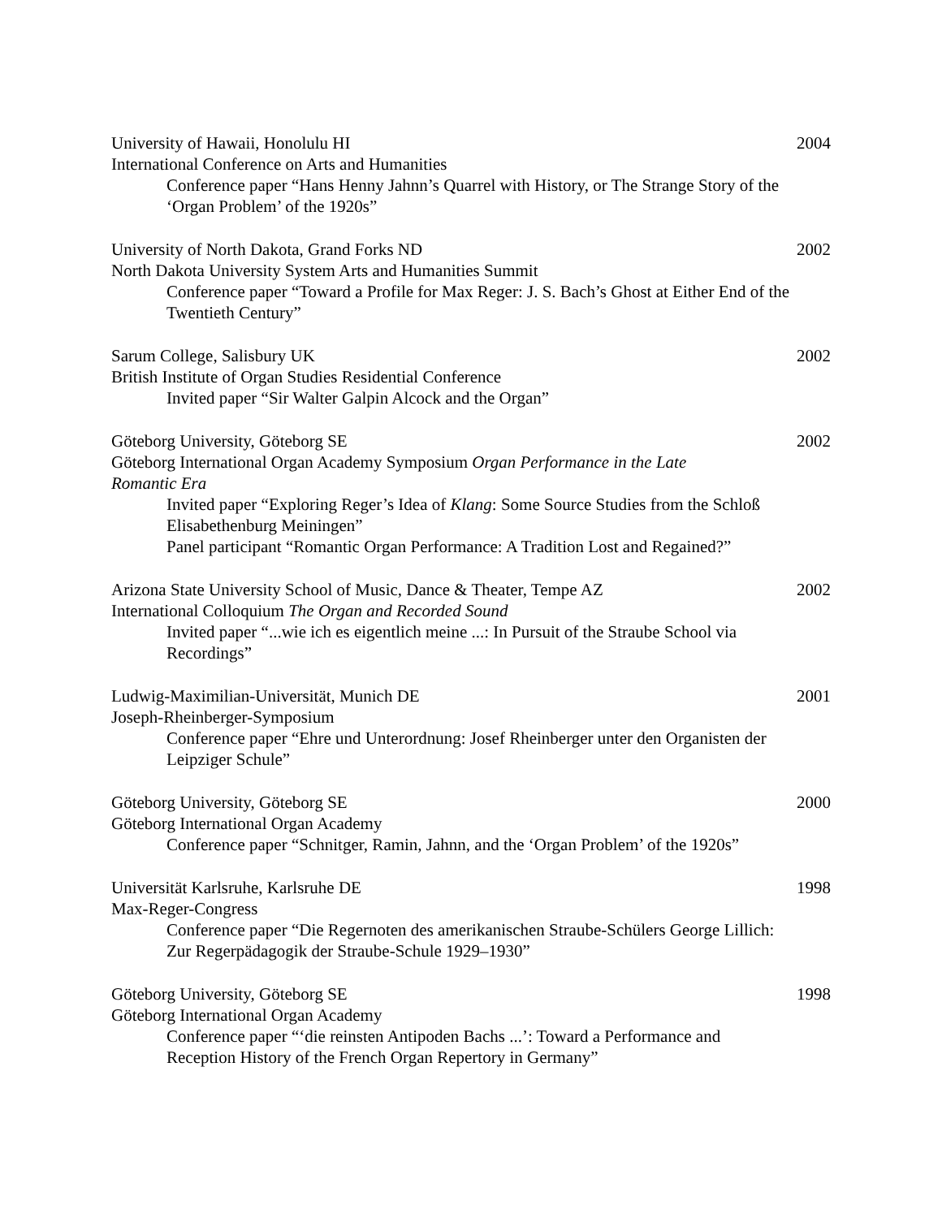University of Hawaii, Honolulu HI 2004
International Conference on Arts and Humanities
Conference paper “Hans Henny Jahnn’s Quarrel with History, or The Strange Story of the ‘Organ Problem’ of the 1920s”
University of North Dakota, Grand Forks ND 2002
North Dakota University System Arts and Humanities Summit
Conference paper “Toward a Profile for Max Reger: J. S. Bach’s Ghost at Either End of the Twentieth Century”
Sarum College, Salisbury UK 2002
British Institute of Organ Studies Residential Conference
Invited paper “Sir Walter Galpin Alcock and the Organ”
Göteborg University, Göteborg SE 2002
Göteborg International Organ Academy Symposium Organ Performance in the Late Romantic Era
Invited paper “Exploring Reger’s Idea of Klang: Some Source Studies from the Schloß Elisabethenburg Meiningen”
Panel participant “Romantic Organ Performance: A Tradition Lost and Regained?”
Arizona State University School of Music, Dance & Theater, Tempe AZ 2002
International Colloquium The Organ and Recorded Sound
Invited paper “...wie ich es eigentlich meine ...: In Pursuit of the Straube School via Recordings”
Ludwig-Maximilian-Universität, Munich DE 2001
Joseph-Rheinberger-Symposium
Conference paper “Ehre und Unterordnung: Josef Rheinberger unter den Organisten der Leipziger Schule”
Göteborg University, Göteborg SE 2000
Göteborg International Organ Academy
Conference paper “Schnitger, Ramin, Jahnn, and the ‘Organ Problem’ of the 1920s”
Universität Karlsruhe, Karlsruhe DE 1998
Max-Reger-Congress
Conference paper “Die Regernoten des amerikanischen Straube-Schülers George Lillich: Zur Regerpädagogik der Straube-Schule 1929–1930”
Göteborg University, Göteborg SE 1998
Göteborg International Organ Academy
Conference paper “‘die reinsten Antipoden Bachs ...’: Toward a Performance and Reception History of the French Organ Repertory in Germany”